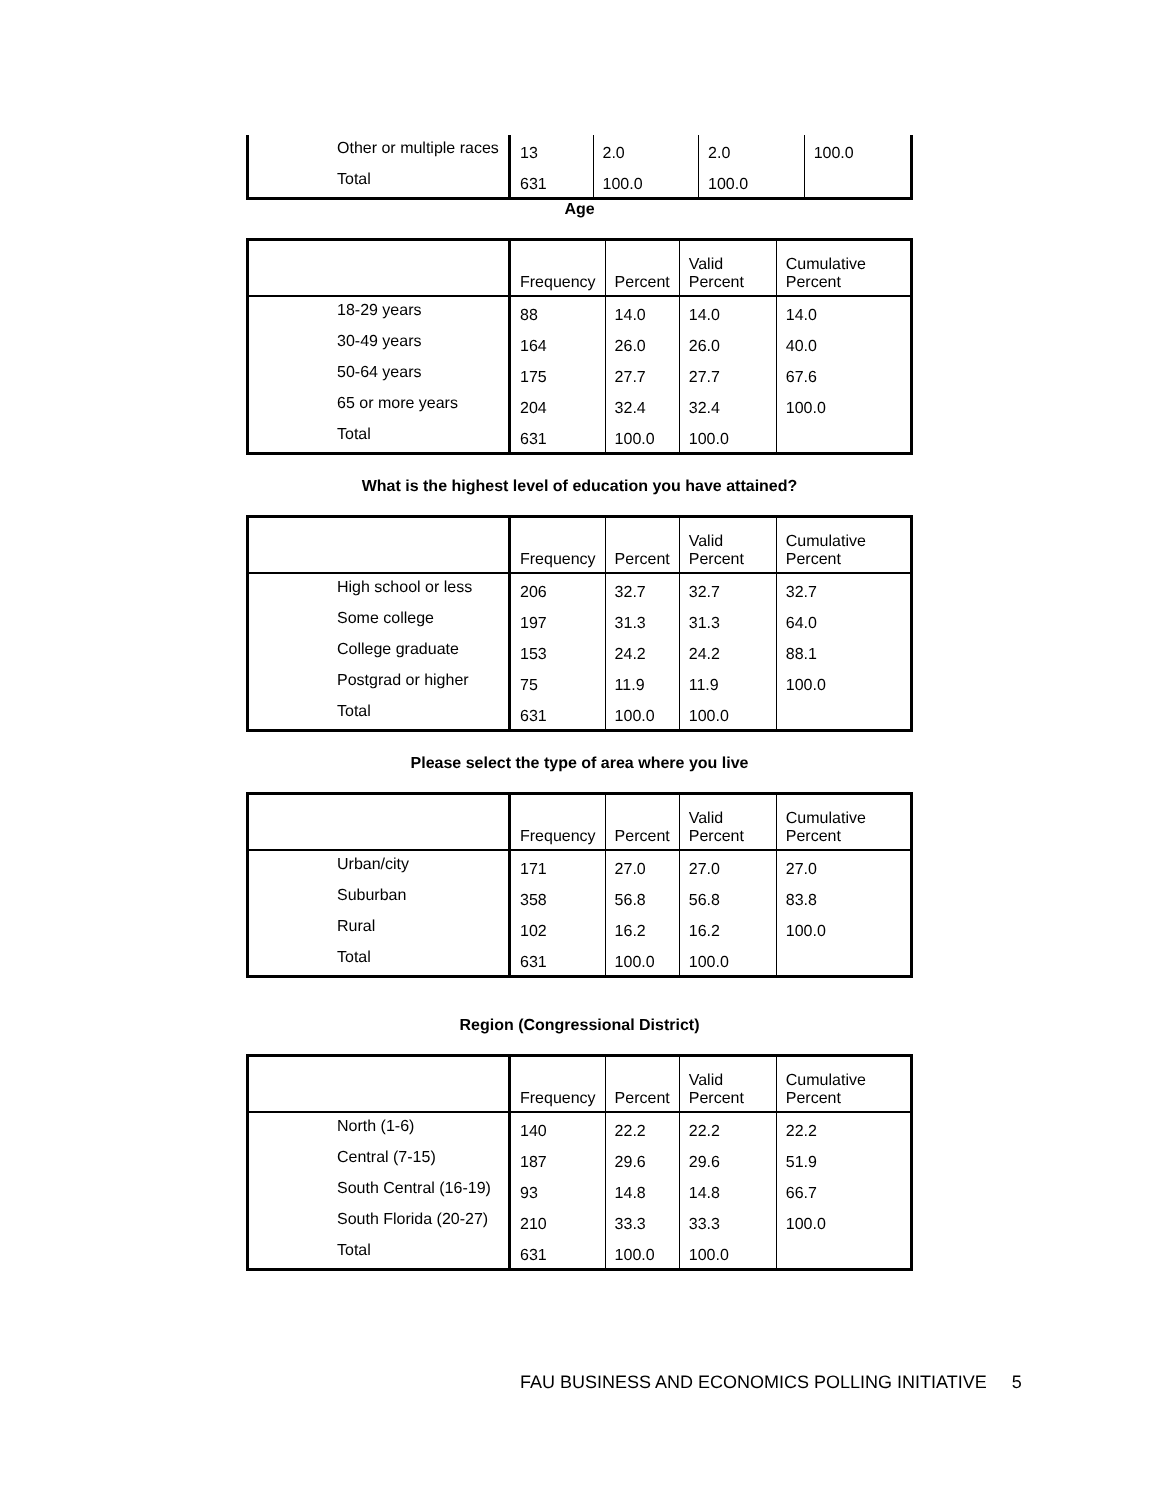| Other or multiple races | 13 | 2.0 | 2.0 | 100.0 |
| Total | 631 | 100.0 | 100.0 | |
Age
| | Frequency | Percent | Valid Percent | Cumulative Percent |
| --- | --- | --- | --- | --- |
| 18-29 years | 88 | 14.0 | 14.0 | 14.0 |
| 30-49 years | 164 | 26.0 | 26.0 | 40.0 |
| 50-64 years | 175 | 27.7 | 27.7 | 67.6 |
| 65 or more years | 204 | 32.4 | 32.4 | 100.0 |
| Total | 631 | 100.0 | 100.0 | |
What is the highest level of education you have attained?
| | Frequency | Percent | Valid Percent | Cumulative Percent |
| --- | --- | --- | --- | --- |
| High school or less | 206 | 32.7 | 32.7 | 32.7 |
| Some college | 197 | 31.3 | 31.3 | 64.0 |
| College graduate | 153 | 24.2 | 24.2 | 88.1 |
| Postgrad or higher | 75 | 11.9 | 11.9 | 100.0 |
| Total | 631 | 100.0 | 100.0 | |
Please select the type of area where you live
| | Frequency | Percent | Valid Percent | Cumulative Percent |
| --- | --- | --- | --- | --- |
| Urban/city | 171 | 27.0 | 27.0 | 27.0 |
| Suburban | 358 | 56.8 | 56.8 | 83.8 |
| Rural | 102 | 16.2 | 16.2 | 100.0 |
| Total | 631 | 100.0 | 100.0 | |
Region (Congressional District)
| | Frequency | Percent | Valid Percent | Cumulative Percent |
| --- | --- | --- | --- | --- |
| North (1-6) | 140 | 22.2 | 22.2 | 22.2 |
| Central (7-15) | 187 | 29.6 | 29.6 | 51.9 |
| South Central (16-19) | 93 | 14.8 | 14.8 | 66.7 |
| South Florida (20-27) | 210 | 33.3 | 33.3 | 100.0 |
| Total | 631 | 100.0 | 100.0 | |
FAU BUSINESS AND ECONOMICS POLLING INITIATIVE 5